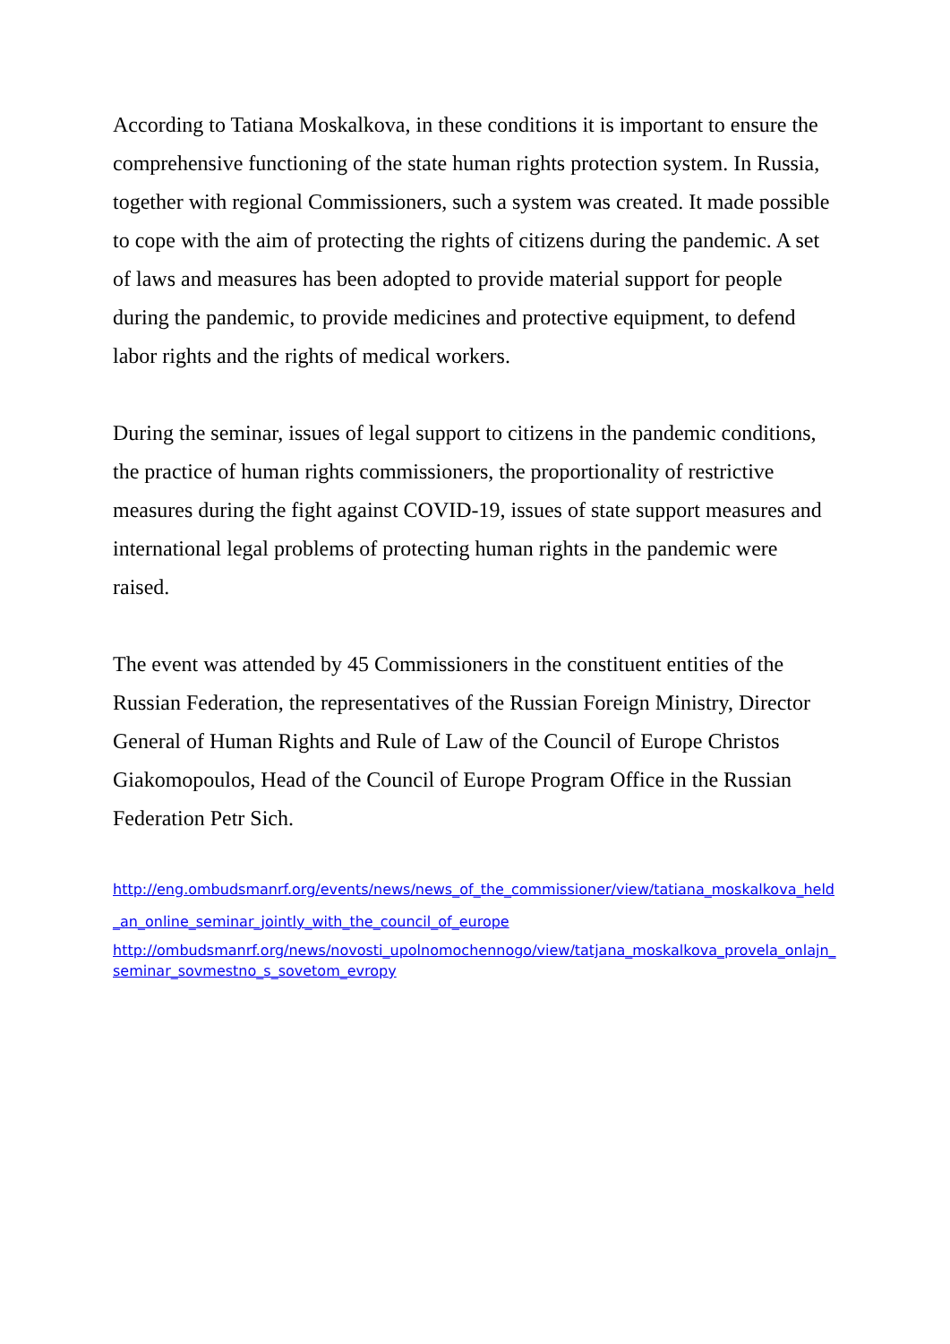According to Tatiana Moskalkova, in these conditions it is important to ensure the comprehensive functioning of the state human rights protection system. In Russia, together with regional Commissioners, such a system was created. It made possible to cope with the aim of protecting the rights of citizens during the pandemic. A set of laws and measures has been adopted to provide material support for people during the pandemic, to provide medicines and protective equipment, to defend labor rights and the rights of medical workers.
During the seminar, issues of legal support to citizens in the pandemic conditions, the practice of human rights commissioners, the proportionality of restrictive measures during the fight against COVID-19, issues of state support measures and international legal problems of protecting human rights in the pandemic were raised.
The event was attended by 45 Commissioners in the constituent entities of the Russian Federation, the representatives of the Russian Foreign Ministry, Director General of Human Rights and Rule of Law of the Council of Europe Christos Giakomopoulos, Head of the Council of Europe Program Office in the Russian Federation Petr Sich.
http://eng.ombudsmanrf.org/events/news/news_of_the_commissioner/view/tatiana_moskalkova_held_an_online_seminar_jointly_with_the_council_of_europe
http://ombudsmanrf.org/news/novosti_upolnomochennogo/view/tatjana_moskalkova_provela_onlajn_seminar_sovmestno_s_sovetom_evropy